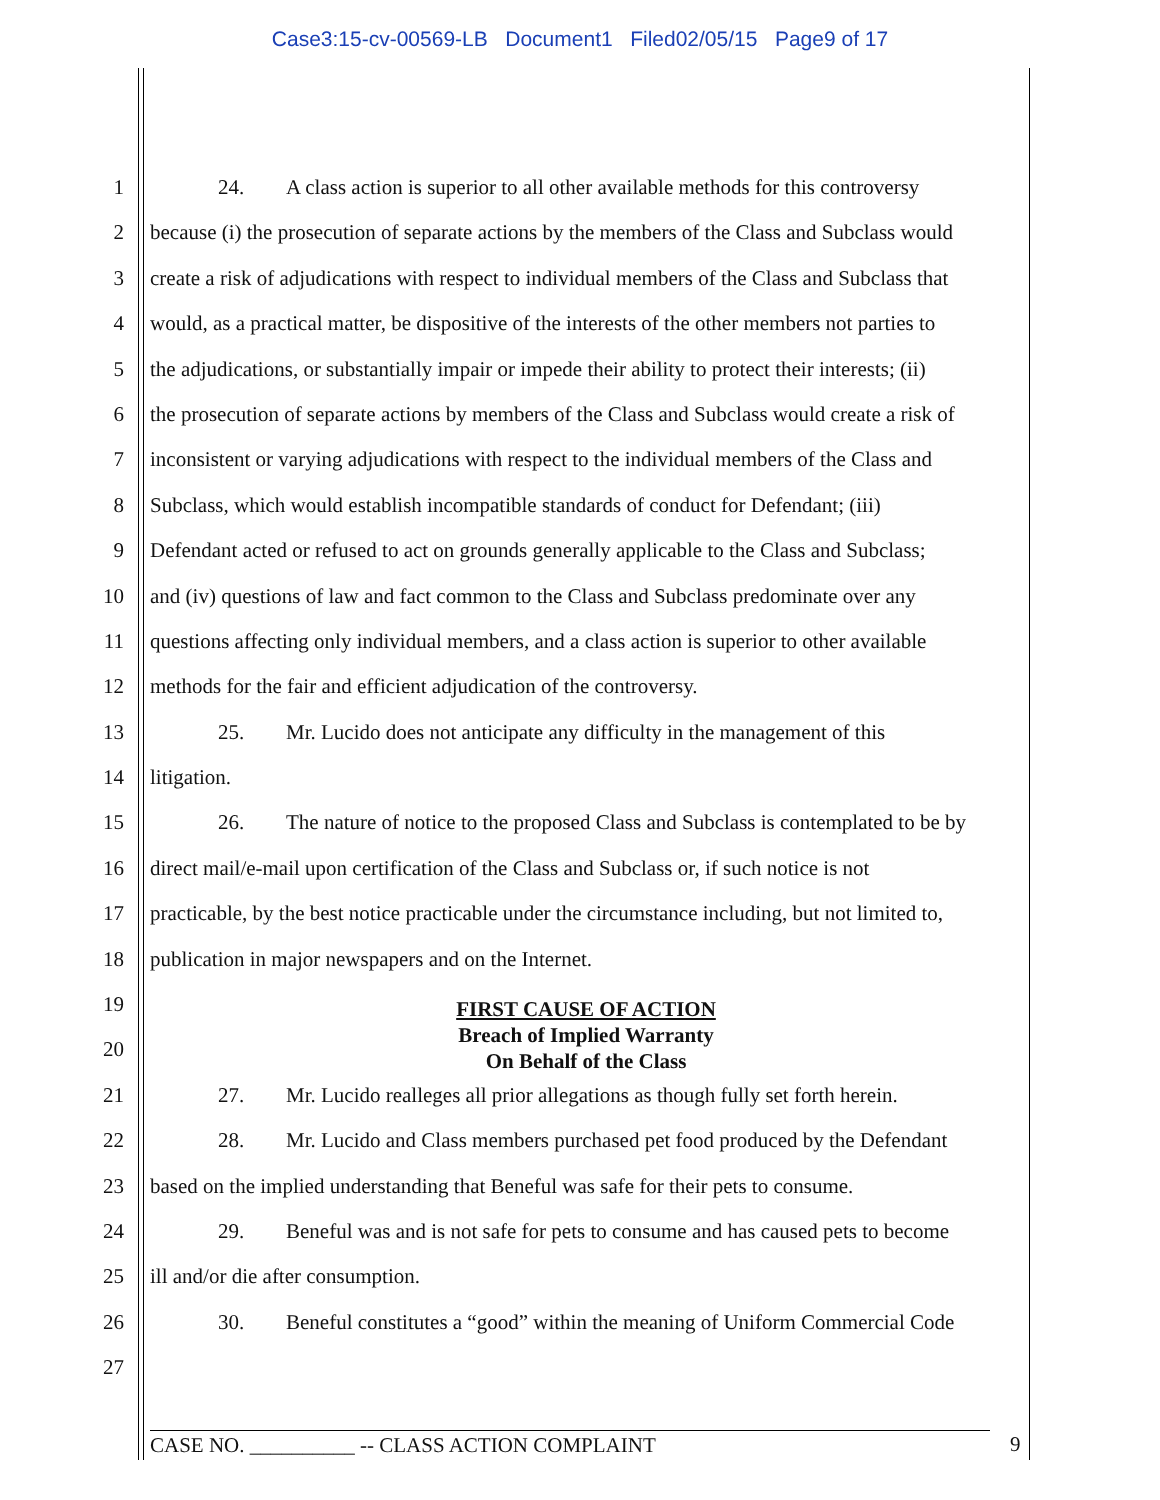Case3:15-cv-00569-LB Document1 Filed02/05/15 Page9 of 17
1 24. A class action is superior to all other available methods for this controversy
2 because (i) the prosecution of separate actions by the members of the Class and Subclass would
3 create a risk of adjudications with respect to individual members of the Class and Subclass that
4 would, as a practical matter, be dispositive of the interests of the other members not parties to
5 the adjudications, or substantially impair or impede their ability to protect their interests; (ii)
6 the prosecution of separate actions by members of the Class and Subclass would create a risk of
7 inconsistent or varying adjudications with respect to the individual members of the Class and
8 Subclass, which would establish incompatible standards of conduct for Defendant; (iii)
9 Defendant acted or refused to act on grounds generally applicable to the Class and Subclass;
10 and (iv) questions of law and fact common to the Class and Subclass predominate over any
11 questions affecting only individual members, and a class action is superior to other available
12 methods for the fair and efficient adjudication of the controversy.
13 25. Mr. Lucido does not anticipate any difficulty in the management of this
14 litigation.
15 26. The nature of notice to the proposed Class and Subclass is contemplated to be by
16 direct mail/e-mail upon certification of the Class and Subclass or, if such notice is not
17 practicable, by the best notice practicable under the circumstance including, but not limited to,
18 publication in major newspapers and on the Internet.
19
20
FIRST CAUSE OF ACTION
Breach of Implied Warranty
On Behalf of the Class
21 27. Mr. Lucido realleges all prior allegations as though fully set forth herein.
22 28. Mr. Lucido and Class members purchased pet food produced by the Defendant
23 based on the implied understanding that Beneful was safe for their pets to consume.
24 29. Beneful was and is not safe for pets to consume and has caused pets to become
25 ill and/or die after consumption.
26 30. Beneful constitutes a “good” within the meaning of Uniform Commercial Code
27
CASE NO. __________ -- CLASS ACTION COMPLAINT 9